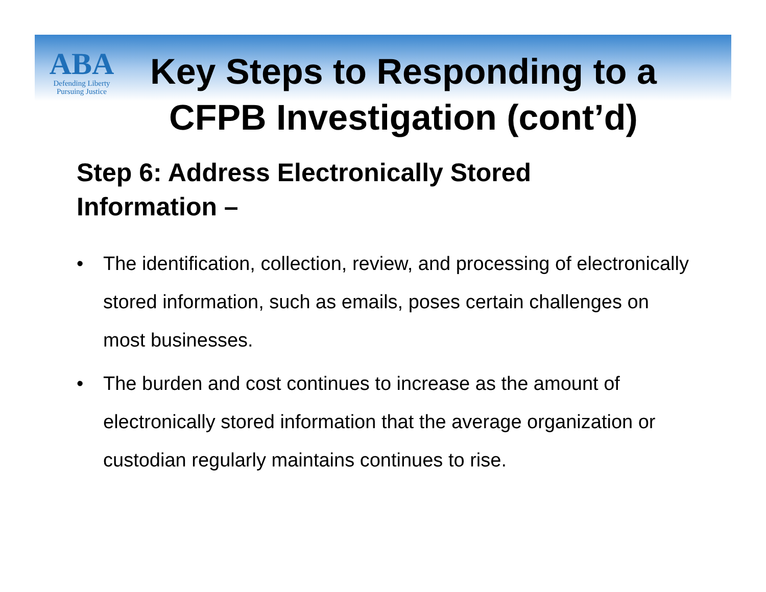ABA
Defending Liberty
Pursuing Justice
Key Steps to Responding to a CFPB Investigation (cont’d)
Step 6: Address Electronically Stored Information –
• The identification, collection, review, and processing of electronically stored information, such as emails, poses certain challenges on most businesses.
• The burden and cost continues to increase as the amount of electronically stored information that the average organization or custodian regularly maintains continues to rise.